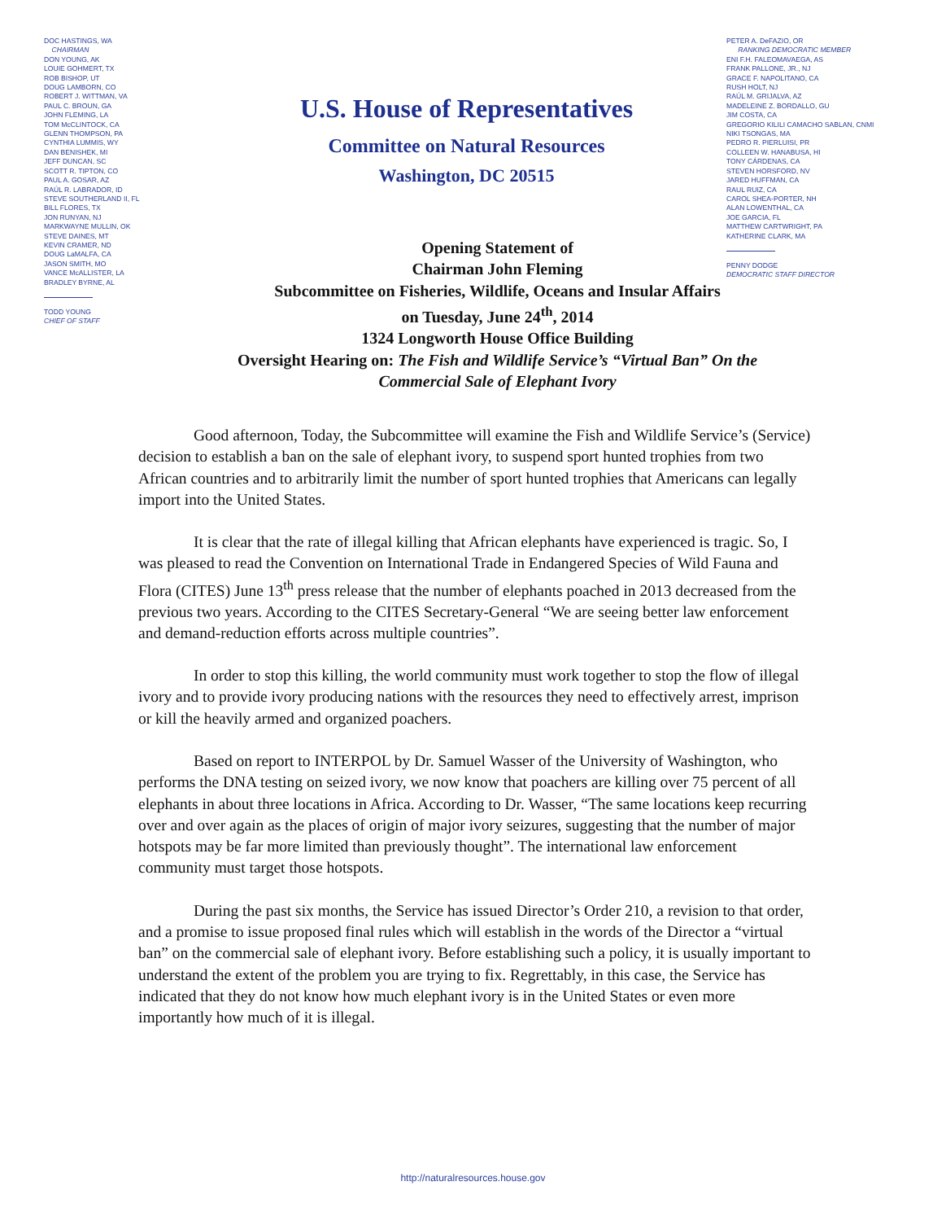DOC HASTINGS, WA
CHAIRMAN
DON YOUNG, AK
LOUIE GOHMERT, TX
ROB BISHOP, UT
DOUG LAMBORN, CO
ROBERT J. WITTMAN, VA
PAUL C. BROUN, GA
JOHN FLEMING, LA
TOM McCLINTOCK, CA
GLENN THOMPSON, PA
CYNTHIA LUMMIS, WY
DAN BENISHEK, MI
JEFF DUNCAN, SC
SCOTT R. TIPTON, CO
PAUL A. GOSAR, AZ
RAÚL R. LABRADOR, ID
STEVE SOUTHERLAND II, FL
BILL FLORES, TX
JON RUNYAN, NJ
MARKWAYNE MULLIN, OK
STEVE DAINES, MT
KEVIN CRAMER, ND
DOUG LaMALFA, CA
JASON SMITH, MO
VANCE McALLISTER, LA
BRADLEY BYRNE, AL
TODD YOUNG
CHIEF OF STAFF
U.S. House of Representatives
Committee on Natural Resources
Washington, DC 20515
PETER A. DeFAZIO, OR
RANKING DEMOCRATIC MEMBER
ENI F.H. FALEOMAVAEGA, AS
FRANK PALLONE, JR., NJ
GRACE F. NAPOLITANO, CA
RUSH HOLT, NJ
RAÚL M. GRIJALVA, AZ
MADELEINE Z. BORDALLO, GU
JIM COSTA, CA
GREGORIO KILILI CAMACHO SABLAN, CNMI
NIKI TSONGAS, MA
PEDRO R. PIERLUISI, PR
COLLEEN W. HANABUSA, HI
TONY CÁRDENAS, CA
STEVEN HORSFORD, NV
JARED HUFFMAN, CA
RAUL RUIZ, CA
CAROL SHEA-PORTER, NH
ALAN LOWENTHAL, CA
JOE GARCIA, FL
MATTHEW CARTWRIGHT, PA
KATHERINE CLARK, MA
PENNY DODGE
DEMOCRATIC STAFF DIRECTOR
Opening Statement of
Chairman John Fleming
Subcommittee on Fisheries, Wildlife, Oceans and Insular Affairs
on Tuesday, June 24<sup>th</sup>, 2014
1324 Longworth House Office Building
Oversight Hearing on: The Fish and Wildlife Service’s “Virtual Ban” On the
Commercial Sale of Elephant Ivory
Good afternoon, Today, the Subcommittee will examine the Fish and Wildlife Service’s (Service) decision to establish a ban on the sale of elephant ivory, to suspend sport hunted trophies from two African countries and to arbitrarily limit the number of sport hunted trophies that Americans can legally import into the United States.
It is clear that the rate of illegal killing that African elephants have experienced is tragic. So, I was pleased to read the Convention on International Trade in Endangered Species of Wild Fauna and Flora (CITES) June 13<sup>th</sup> press release that the number of elephants poached in 2013 decreased from the previous two years. According to the CITES Secretary-General “We are seeing better law enforcement and demand-reduction efforts across multiple countries”.
In order to stop this killing, the world community must work together to stop the flow of illegal ivory and to provide ivory producing nations with the resources they need to effectively arrest, imprison or kill the heavily armed and organized poachers.
Based on report to INTERPOL by Dr. Samuel Wasser of the University of Washington, who performs the DNA testing on seized ivory, we now know that poachers are killing over 75 percent of all elephants in about three locations in Africa. According to Dr. Wasser, “The same locations keep recurring over and over again as the places of origin of major ivory seizures, suggesting that the number of major hotspots may be far more limited than previously thought”. The international law enforcement community must target those hotspots.
During the past six months, the Service has issued Director’s Order 210, a revision to that order, and a promise to issue proposed final rules which will establish in the words of the Director a “virtual ban” on the commercial sale of elephant ivory. Before establishing such a policy, it is usually important to understand the extent of the problem you are trying to fix. Regrettably, in this case, the Service has indicated that they do not know how much elephant ivory is in the United States or even more importantly how much of it is illegal.
http://naturalresources.house.gov